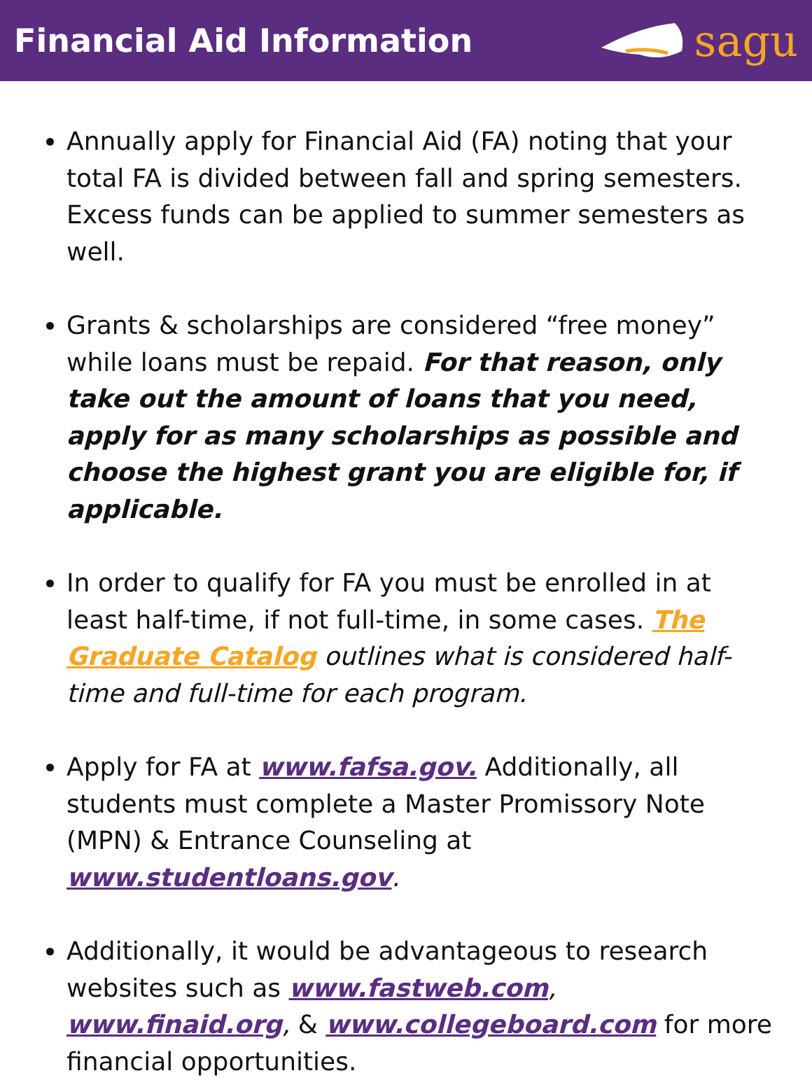Financial Aid Information
sagu
Annually apply for Financial Aid (FA) noting that your total FA is divided between fall and spring semesters. Excess funds can be applied to summer semesters as well.
Grants & scholarships are considered “free money” while loans must be repaid. For that reason, only take out the amount of loans that you need, apply for as many scholarships as possible and choose the highest grant you are eligible for, if applicable.
In order to qualify for FA you must be enrolled in at least half-time, if not full-time, in some cases. The Graduate Catalog outlines what is considered half-time and full-time for each program.
Apply for FA at www.fafsa.gov. Additionally, all students must complete a Master Promissory Note (MPN) & Entrance Counseling at www.studentloans.gov.
Additionally, it would be advantageous to research websites such as www.fastweb.com, www.finaid.org, & www.collegeboard.com for more financial opportunities.